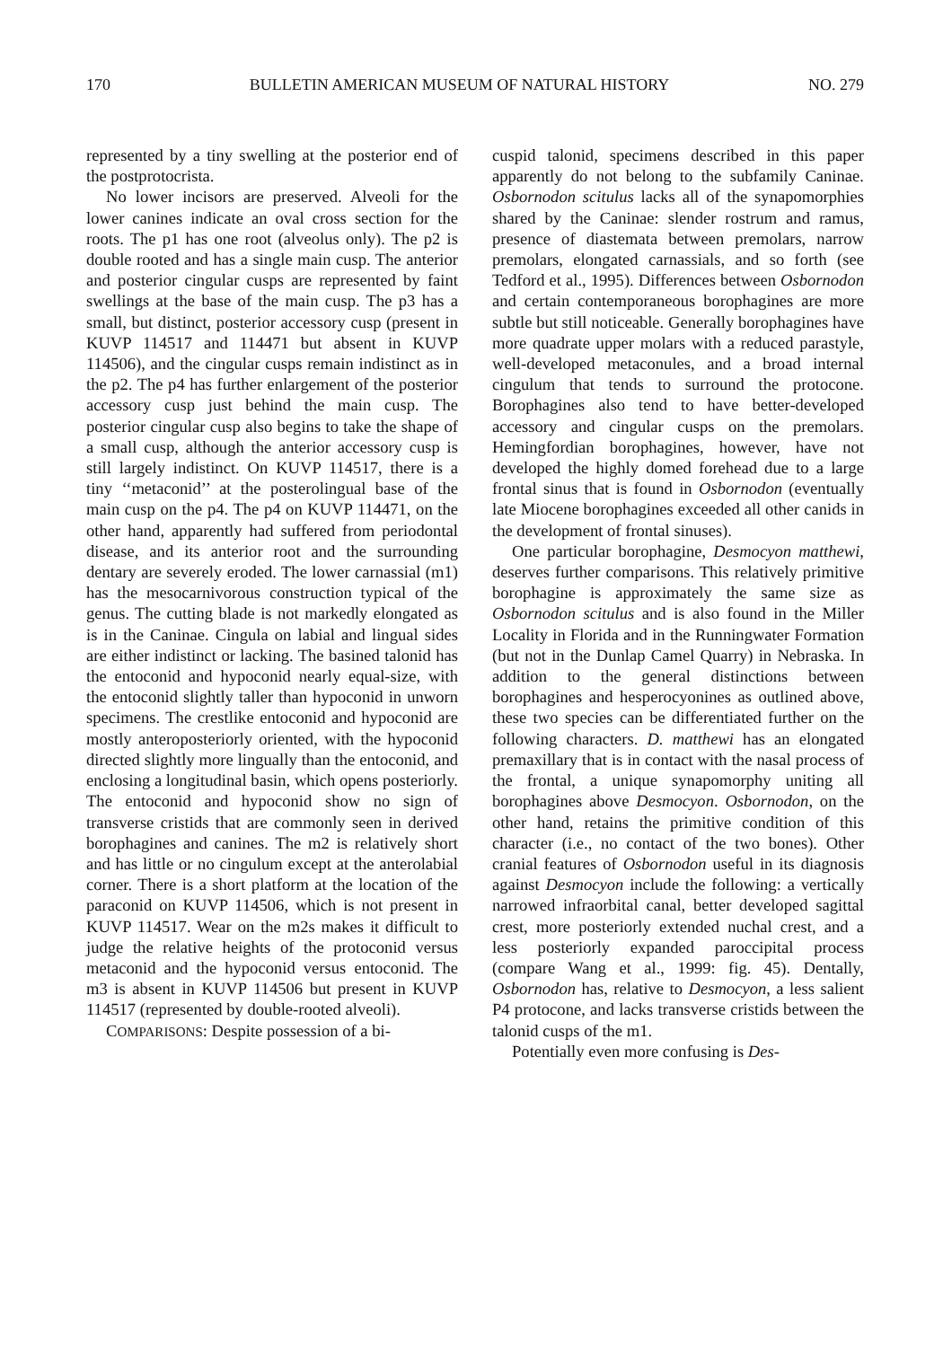170 BULLETIN AMERICAN MUSEUM OF NATURAL HISTORY NO. 279
represented by a tiny swelling at the posterior end of the postprotocrista.
No lower incisors are preserved. Alveoli for the lower canines indicate an oval cross section for the roots. The p1 has one root (alveolus only). The p2 is double rooted and has a single main cusp. The anterior and posterior cingular cusps are represented by faint swellings at the base of the main cusp. The p3 has a small, but distinct, posterior accessory cusp (present in KUVP 114517 and 114471 but absent in KUVP 114506), and the cingular cusps remain indistinct as in the p2. The p4 has further enlargement of the posterior accessory cusp just behind the main cusp. The posterior cingular cusp also begins to take the shape of a small cusp, although the anterior accessory cusp is still largely indistinct. On KUVP 114517, there is a tiny ‘‘metaconid’’ at the posterolingual base of the main cusp on the p4. The p4 on KUVP 114471, on the other hand, apparently had suffered from periodontal disease, and its anterior root and the surrounding dentary are severely eroded. The lower carnassial (m1) has the mesocarnivorous construction typical of the genus. The cutting blade is not markedly elongated as is in the Caninae. Cingula on labial and lingual sides are either indistinct or lacking. The basined talonid has the entoconid and hypoconid nearly equal-size, with the entoconid slightly taller than hypoconid in unworn specimens. The crestlike entoconid and hypoconid are mostly anteroposteriorly oriented, with the hypoconid directed slightly more lingually than the entoconid, and enclosing a longitudinal basin, which opens posteriorly. The entoconid and hypoconid show no sign of transverse cristids that are commonly seen in derived borophagines and canines. The m2 is relatively short and has little or no cingulum except at the anterolabial corner. There is a short platform at the location of the paraconid on KUVP 114506, which is not present in KUVP 114517. Wear on the m2s makes it difficult to judge the relative heights of the protoconid versus metaconid and the hypoconid versus entoconid. The m3 is absent in KUVP 114506 but present in KUVP 114517 (represented by double-rooted alveoli).
COMPARISONS: Despite possession of a bi-
cuspid talonid, specimens described in this paper apparently do not belong to the subfamily Caninae. Osbornodon scitulus lacks all of the synapomorphies shared by the Caninae: slender rostrum and ramus, presence of diastemata between premolars, narrow premolars, elongated carnassials, and so forth (see Tedford et al., 1995). Differences between Osbornodon and certain contemporaneous borophagines are more subtle but still noticeable. Generally borophagines have more quadrate upper molars with a reduced parastyle, well-developed metaconules, and a broad internal cingulum that tends to surround the protocone. Borophagines also tend to have better-developed accessory and cingular cusps on the premolars. Hemingfordian borophagines, however, have not developed the highly domed forehead due to a large frontal sinus that is found in Osbornodon (eventually late Miocene borophagines exceeded all other canids in the development of frontal sinuses).
One particular borophagine, Desmocyon matthewi, deserves further comparisons. This relatively primitive borophagine is approximately the same size as Osbornodon scitulus and is also found in the Miller Locality in Florida and in the Runningwater Formation (but not in the Dunlap Camel Quarry) in Nebraska. In addition to the general distinctions between borophagines and hesperocyonines as outlined above, these two species can be differentiated further on the following characters. D. matthewi has an elongated premaxillary that is in contact with the nasal process of the frontal, a unique synapomorphy uniting all borophagines above Desmocyon. Osbornodon, on the other hand, retains the primitive condition of this character (i.e., no contact of the two bones). Other cranial features of Osbornodon useful in its diagnosis against Desmocyon include the following: a vertically narrowed infraorbital canal, better developed sagittal crest, more posteriorly extended nuchal crest, and a less posteriorly expanded paroccipital process (compare Wang et al., 1999: fig. 45). Dentally, Osbornodon has, relative to Desmocyon, a less salient P4 protocone, and lacks transverse cristids between the talonid cusps of the m1.
Potentially even more confusing is Des-